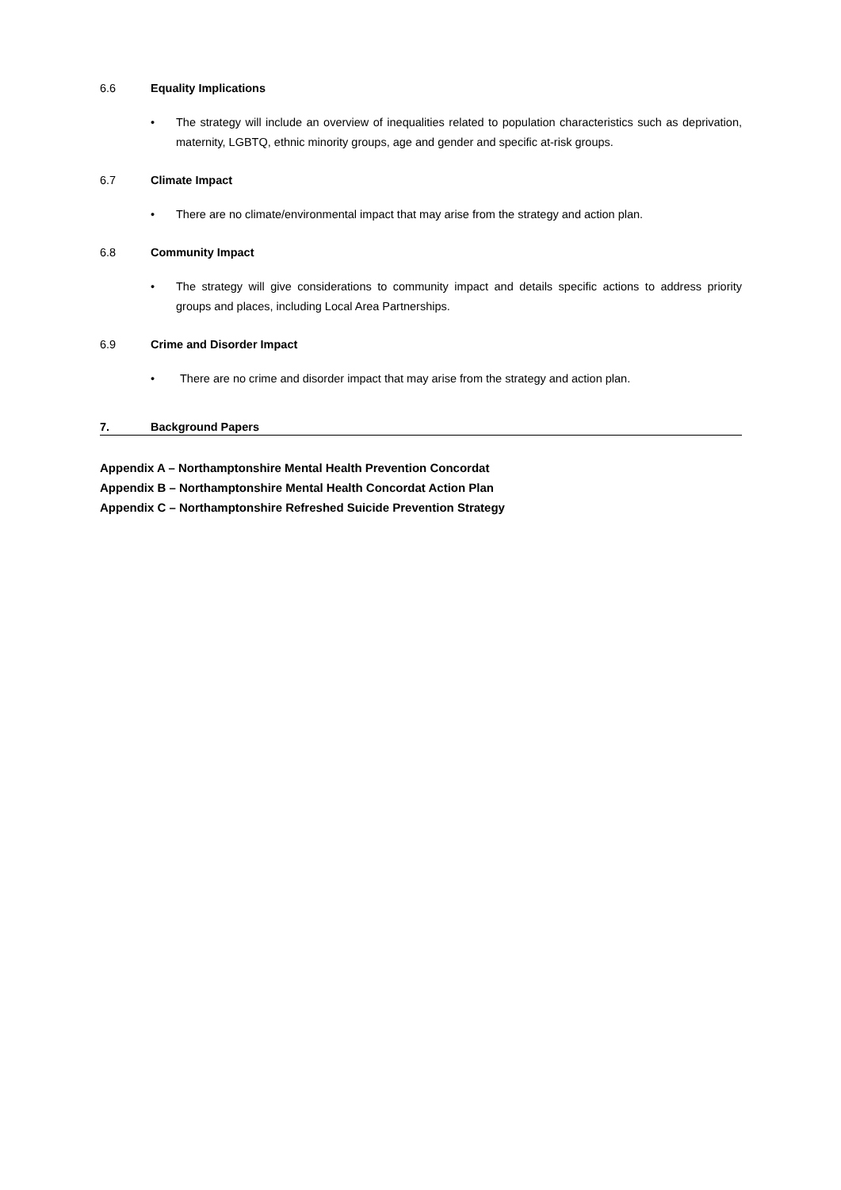6.6 Equality Implications
• The strategy will include an overview of inequalities related to population characteristics such as deprivation, maternity, LGBTQ, ethnic minority groups, age and gender and specific at-risk groups.
6.7 Climate Impact
• There are no climate/environmental impact that may arise from the strategy and action plan.
6.8 Community Impact
• The strategy will give considerations to community impact and details specific actions to address priority groups and places, including Local Area Partnerships.
6.9 Crime and Disorder Impact
• There are no crime and disorder impact that may arise from the strategy and action plan.
7. Background Papers
Appendix A – Northamptonshire Mental Health Prevention Concordat
Appendix B – Northamptonshire Mental Health Concordat Action Plan
Appendix C – Northamptonshire Refreshed Suicide Prevention Strategy